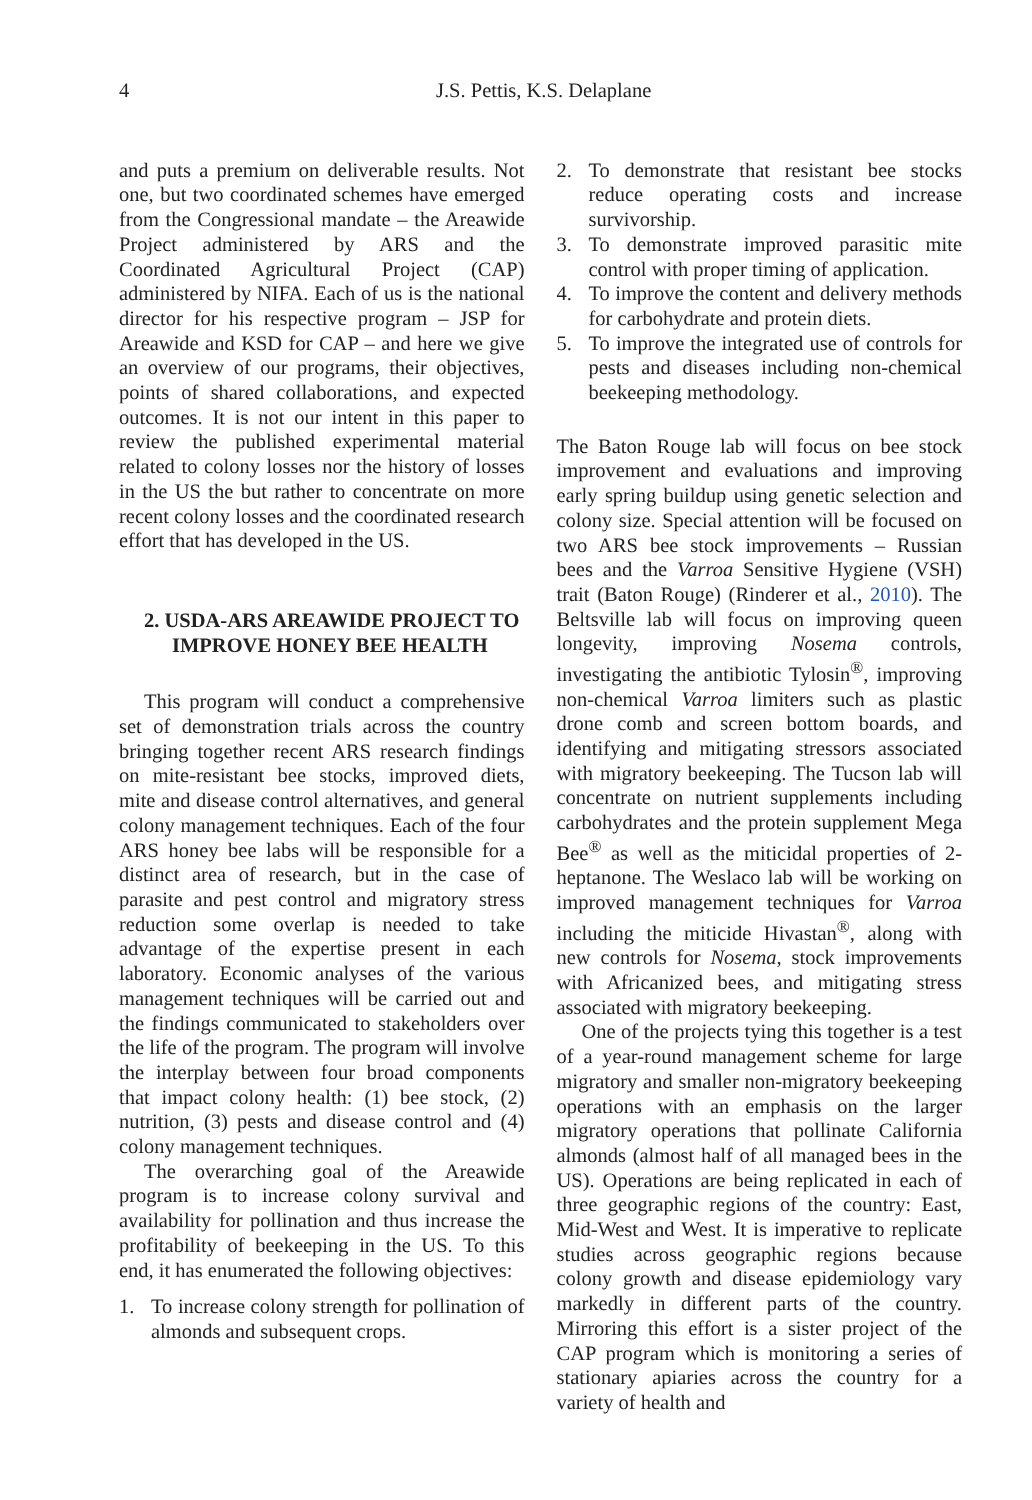4 J.S. Pettis, K.S. Delaplane
and puts a premium on deliverable results. Not one, but two coordinated schemes have emerged from the Congressional mandate – the Areawide Project administered by ARS and the Coordinated Agricultural Project (CAP) administered by NIFA. Each of us is the national director for his respective program – JSP for Areawide and KSD for CAP – and here we give an overview of our programs, their objectives, points of shared collaborations, and expected outcomes. It is not our intent in this paper to review the published experimental material related to colony losses nor the history of losses in the US the but rather to concentrate on more recent colony losses and the coordinated research effort that has developed in the US.
2. USDA-ARS AREAWIDE PROJECT TO IMPROVE HONEY BEE HEALTH
This program will conduct a comprehensive set of demonstration trials across the country bringing together recent ARS research findings on mite-resistant bee stocks, improved diets, mite and disease control alternatives, and general colony management techniques. Each of the four ARS honey bee labs will be responsible for a distinct area of research, but in the case of parasite and pest control and migratory stress reduction some overlap is needed to take advantage of the expertise present in each laboratory. Economic analyses of the various management techniques will be carried out and the findings communicated to stakeholders over the life of the program. The program will involve the interplay between four broad components that impact colony health: (1) bee stock, (2) nutrition, (3) pests and disease control and (4) colony management techniques.
The overarching goal of the Areawide program is to increase colony survival and availability for pollination and thus increase the profitability of beekeeping in the US. To this end, it has enumerated the following objectives:
1. To increase colony strength for pollination of almonds and subsequent crops.
2. To demonstrate that resistant bee stocks reduce operating costs and increase survivorship.
3. To demonstrate improved parasitic mite control with proper timing of application.
4. To improve the content and delivery methods for carbohydrate and protein diets.
5. To improve the integrated use of controls for pests and diseases including non-chemical beekeeping methodology.
The Baton Rouge lab will focus on bee stock improvement and evaluations and improving early spring buildup using genetic selection and colony size. Special attention will be focused on two ARS bee stock improvements – Russian bees and the Varroa Sensitive Hygiene (VSH) trait (Baton Rouge) (Rinderer et al., 2010). The Beltsville lab will focus on improving queen longevity, improving Nosema controls, investigating the antibiotic Tylosin<sup>®</sup>, improving non-chemical Varroa limiters such as plastic drone comb and screen bottom boards, and identifying and mitigating stressors associated with migratory beekeeping. The Tucson lab will concentrate on nutrient supplements including carbohydrates and the protein supplement Mega Bee<sup>®</sup> as well as the miticidal properties of 2-heptanone. The Weslaco lab will be working on improved management techniques for Varroa including the miticide Hivastan<sup>®</sup>, along with new controls for Nosema, stock improvements with Africanized bees, and mitigating stress associated with migratory beekeeping.
One of the projects tying this together is a test of a year-round management scheme for large migratory and smaller non-migratory beekeeping operations with an emphasis on the larger migratory operations that pollinate California almonds (almost half of all managed bees in the US). Operations are being replicated in each of three geographic regions of the country: East, Mid-West and West. It is imperative to replicate studies across geographic regions because colony growth and disease epidemiology vary markedly in different parts of the country. Mirroring this effort is a sister project of the CAP program which is monitoring a series of stationary apiaries across the country for a variety of health and